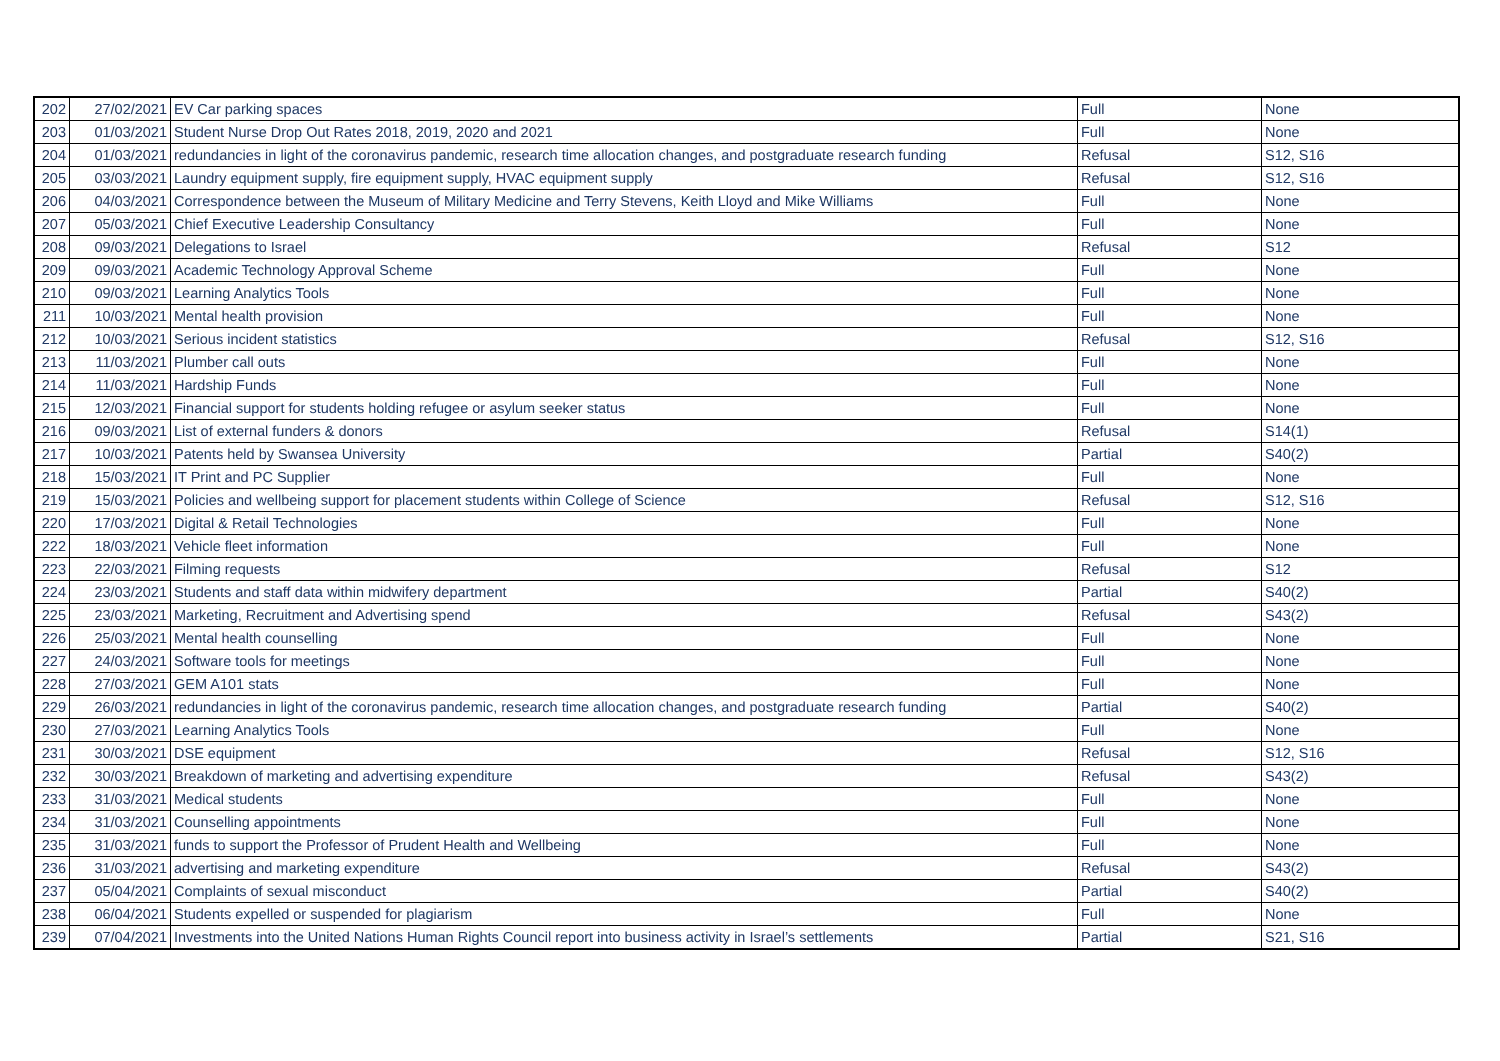| 202 | 27/02/2021 | EV Car parking spaces | Full | None |
| 203 | 01/03/2021 | Student Nurse Drop Out Rates 2018, 2019, 2020 and 2021 | Full | None |
| 204 | 01/03/2021 | redundancies in light of the coronavirus pandemic, research time allocation changes, and postgraduate research funding | Refusal | S12, S16 |
| 205 | 03/03/2021 | Laundry equipment supply, fire equipment supply, HVAC equipment supply | Refusal | S12, S16 |
| 206 | 04/03/2021 | Correspondence between the Museum of Military Medicine and Terry Stevens, Keith Lloyd and Mike Williams | Full | None |
| 207 | 05/03/2021 | Chief Executive Leadership Consultancy | Full | None |
| 208 | 09/03/2021 | Delegations to Israel | Refusal | S12 |
| 209 | 09/03/2021 | Academic Technology Approval Scheme | Full | None |
| 210 | 09/03/2021 | Learning Analytics Tools | Full | None |
| 211 | 10/03/2021 | Mental health provision | Full | None |
| 212 | 10/03/2021 | Serious incident statistics | Refusal | S12, S16 |
| 213 | 11/03/2021 | Plumber call outs | Full | None |
| 214 | 11/03/2021 | Hardship Funds | Full | None |
| 215 | 12/03/2021 | Financial support for students holding refugee or asylum seeker status | Full | None |
| 216 | 09/03/2021 | List of external funders & donors | Refusal | S14(1) |
| 217 | 10/03/2021 | Patents held by Swansea University | Partial | S40(2) |
| 218 | 15/03/2021 | IT Print and PC Supplier | Full | None |
| 219 | 15/03/2021 | Policies and wellbeing support for placement students within College of Science | Refusal | S12, S16 |
| 220 | 17/03/2021 | Digital & Retail Technologies | Full | None |
| 222 | 18/03/2021 | Vehicle fleet information | Full | None |
| 223 | 22/03/2021 | Filming requests | Refusal | S12 |
| 224 | 23/03/2021 | Students and staff data within midwifery department | Partial | S40(2) |
| 225 | 23/03/2021 | Marketing, Recruitment and Advertising spend | Refusal | S43(2) |
| 226 | 25/03/2021 | Mental health counselling | Full | None |
| 227 | 24/03/2021 | Software tools for meetings | Full | None |
| 228 | 27/03/2021 | GEM A101 stats | Full | None |
| 229 | 26/03/2021 | redundancies in light of the coronavirus pandemic, research time allocation changes, and postgraduate research funding | Partial | S40(2) |
| 230 | 27/03/2021 | Learning Analytics Tools | Full | None |
| 231 | 30/03/2021 | DSE equipment | Refusal | S12, S16 |
| 232 | 30/03/2021 | Breakdown of marketing and advertising expenditure | Refusal | S43(2) |
| 233 | 31/03/2021 | Medical students | Full | None |
| 234 | 31/03/2021 | Counselling appointments | Full | None |
| 235 | 31/03/2021 | funds to support the Professor of Prudent Health and Wellbeing | Full | None |
| 236 | 31/03/2021 | advertising and marketing expenditure | Refusal | S43(2) |
| 237 | 05/04/2021 | Complaints of sexual misconduct | Partial | S40(2) |
| 238 | 06/04/2021 | Students expelled or suspended for plagiarism | Full | None |
| 239 | 07/04/2021 | Investments into the United Nations Human Rights Council report into business activity in Israel’s settlements | Partial | S21, S16 |